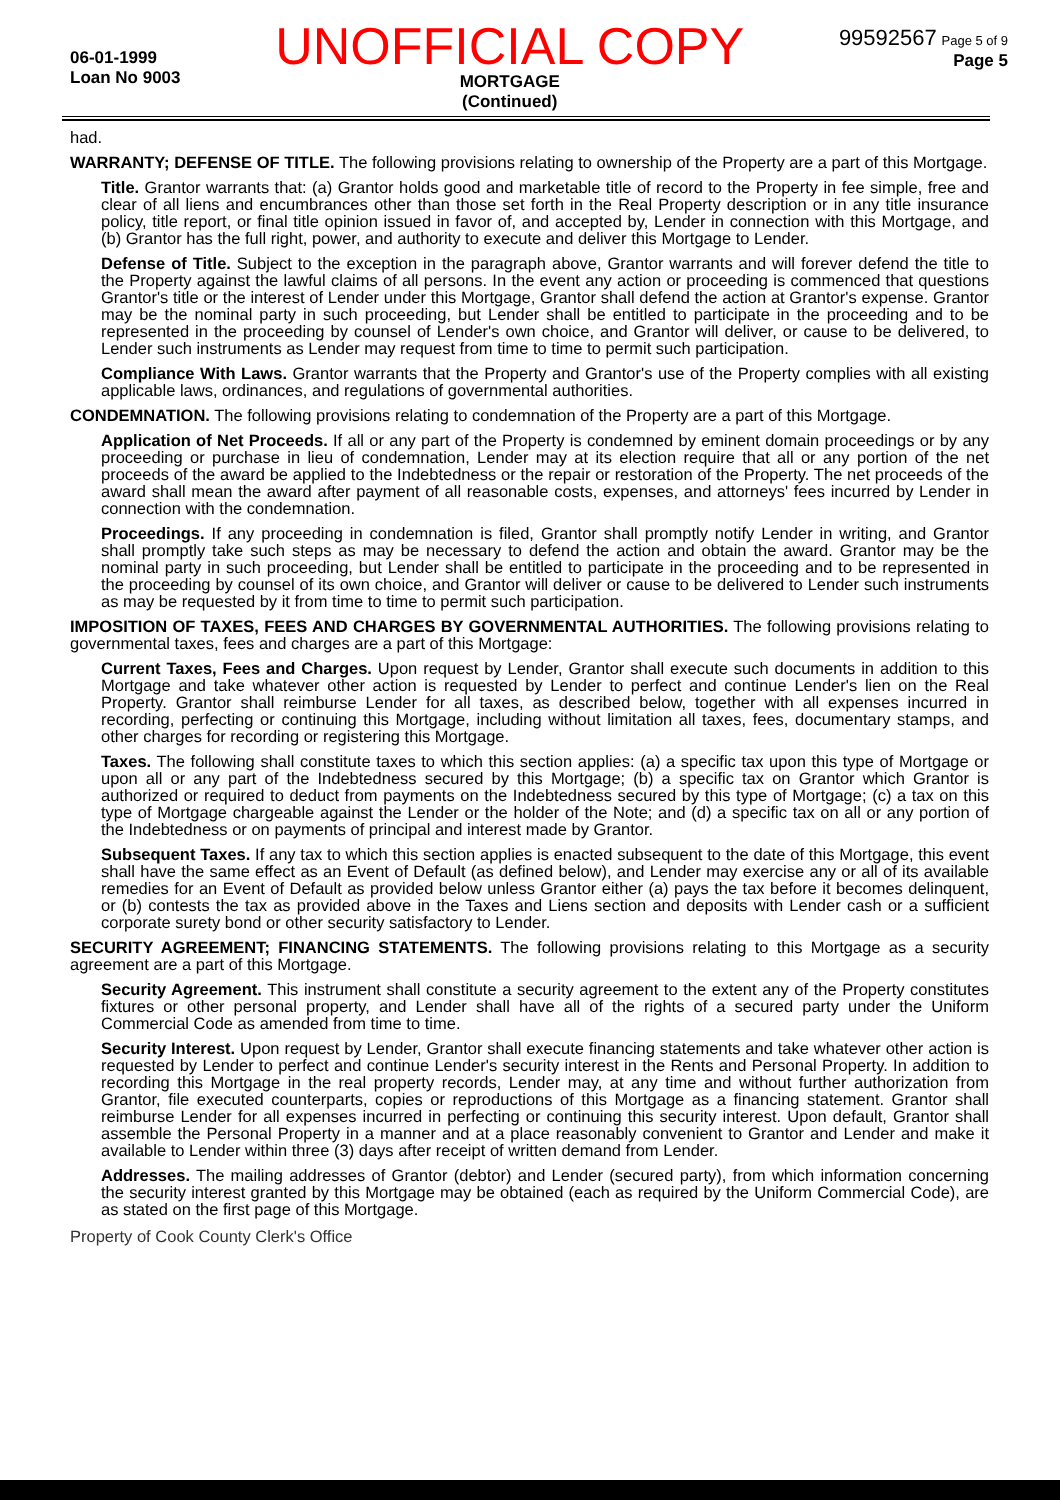06-01-1999
Loan No 9003
UNOFFICIAL COPY
MORTGAGE
(Continued)
99592567 Page 5 of 9
Page 5
had.
WARRANTY; DEFENSE OF TITLE. The following provisions relating to ownership of the Property are a part of this Mortgage.
Title. Grantor warrants that: (a) Grantor holds good and marketable title of record to the Property in fee simple, free and clear of all liens and encumbrances other than those set forth in the Real Property description or in any title insurance policy, title report, or final title opinion issued in favor of, and accepted by, Lender in connection with this Mortgage, and (b) Grantor has the full right, power, and authority to execute and deliver this Mortgage to Lender.
Defense of Title. Subject to the exception in the paragraph above, Grantor warrants and will forever defend the title to the Property against the lawful claims of all persons. In the event any action or proceeding is commenced that questions Grantor's title or the interest of Lender under this Mortgage, Grantor shall defend the action at Grantor's expense. Grantor may be the nominal party in such proceeding, but Lender shall be entitled to participate in the proceeding and to be represented in the proceeding by counsel of Lender's own choice, and Grantor will deliver, or cause to be delivered, to Lender such instruments as Lender may request from time to time to permit such participation.
Compliance With Laws. Grantor warrants that the Property and Grantor's use of the Property complies with all existing applicable laws, ordinances, and regulations of governmental authorities.
CONDEMNATION. The following provisions relating to condemnation of the Property are a part of this Mortgage.
Application of Net Proceeds. If all or any part of the Property is condemned by eminent domain proceedings or by any proceeding or purchase in lieu of condemnation, Lender may at its election require that all or any portion of the net proceeds of the award be applied to the Indebtedness or the repair or restoration of the Property. The net proceeds of the award shall mean the award after payment of all reasonable costs, expenses, and attorneys' fees incurred by Lender in connection with the condemnation.
Proceedings. If any proceeding in condemnation is filed, Grantor shall promptly notify Lender in writing, and Grantor shall promptly take such steps as may be necessary to defend the action and obtain the award. Grantor may be the nominal party in such proceeding, but Lender shall be entitled to participate in the proceeding and to be represented in the proceeding by counsel of its own choice, and Grantor will deliver or cause to be delivered to Lender such instruments as may be requested by it from time to time to permit such participation.
IMPOSITION OF TAXES, FEES AND CHARGES BY GOVERNMENTAL AUTHORITIES. The following provisions relating to governmental taxes, fees and charges are a part of this Mortgage:
Current Taxes, Fees and Charges. Upon request by Lender, Grantor shall execute such documents in addition to this Mortgage and take whatever other action is requested by Lender to perfect and continue Lender's lien on the Real Property. Grantor shall reimburse Lender for all taxes, as described below, together with all expenses incurred in recording, perfecting or continuing this Mortgage, including without limitation all taxes, fees, documentary stamps, and other charges for recording or registering this Mortgage.
Taxes. The following shall constitute taxes to which this section applies: (a) a specific tax upon this type of Mortgage or upon all or any part of the Indebtedness secured by this Mortgage; (b) a specific tax on Grantor which Grantor is authorized or required to deduct from payments on the Indebtedness secured by this type of Mortgage; (c) a tax on this type of Mortgage chargeable against the Lender or the holder of the Note; and (d) a specific tax on all or any portion of the Indebtedness or on payments of principal and interest made by Grantor.
Subsequent Taxes. If any tax to which this section applies is enacted subsequent to the date of this Mortgage, this event shall have the same effect as an Event of Default (as defined below), and Lender may exercise any or all of its available remedies for an Event of Default as provided below unless Grantor either (a) pays the tax before it becomes delinquent, or (b) contests the tax as provided above in the Taxes and Liens section and deposits with Lender cash or a sufficient corporate surety bond or other security satisfactory to Lender.
SECURITY AGREEMENT; FINANCING STATEMENTS. The following provisions relating to this Mortgage as a security agreement are a part of this Mortgage.
Security Agreement. This instrument shall constitute a security agreement to the extent any of the Property constitutes fixtures or other personal property, and Lender shall have all of the rights of a secured party under the Uniform Commercial Code as amended from time to time.
Security Interest. Upon request by Lender, Grantor shall execute financing statements and take whatever other action is requested by Lender to perfect and continue Lender's security interest in the Rents and Personal Property. In addition to recording this Mortgage in the real property records, Lender may, at any time and without further authorization from Grantor, file executed counterparts, copies or reproductions of this Mortgage as a financing statement. Grantor shall reimburse Lender for all expenses incurred in perfecting or continuing this security interest. Upon default, Grantor shall assemble the Personal Property in a manner and at a place reasonably convenient to Grantor and Lender and make it available to Lender within three (3) days after receipt of written demand from Lender.
Addresses. The mailing addresses of Grantor (debtor) and Lender (secured party), from which information concerning the security interest granted by this Mortgage may be obtained (each as required by the Uniform Commercial Code), are as stated on the first page of this Mortgage.
Property of Cook County Clerk's Office